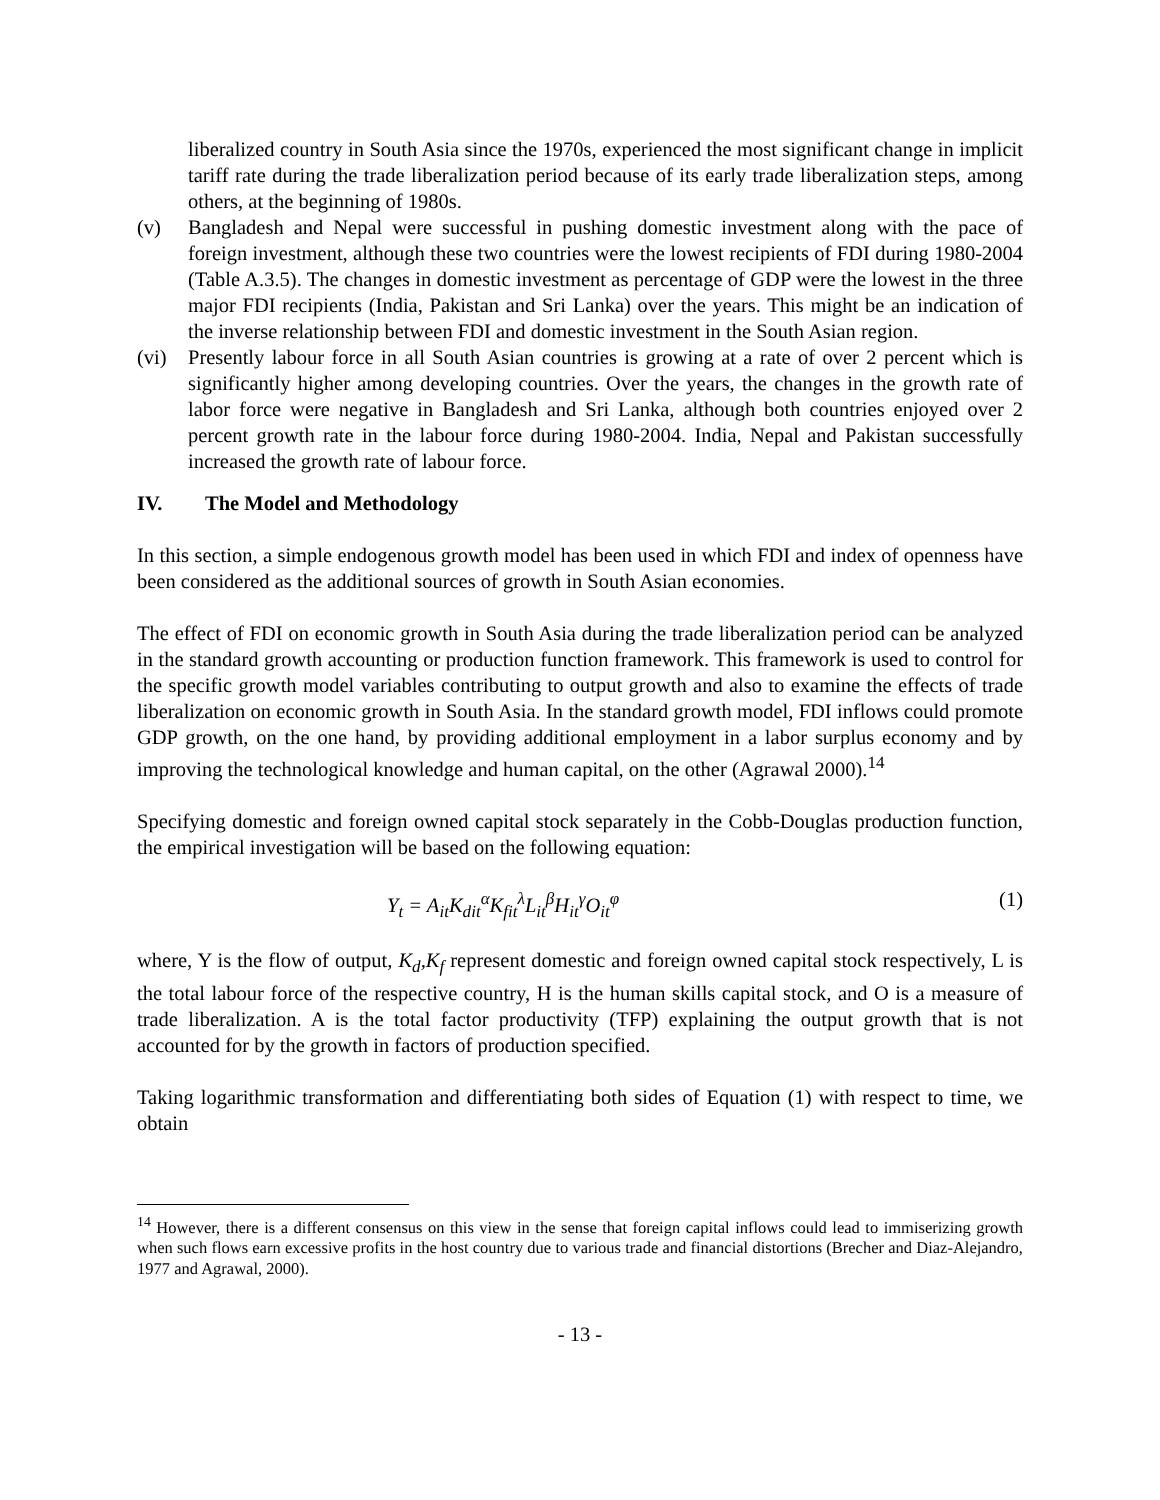liberalized country in South Asia since the 1970s, experienced the most significant change in implicit tariff rate during the trade liberalization period because of its early trade liberalization steps, among others, at the beginning of 1980s.
(v) Bangladesh and Nepal were successful in pushing domestic investment along with the pace of foreign investment, although these two countries were the lowest recipients of FDI during 1980-2004 (Table A.3.5). The changes in domestic investment as percentage of GDP were the lowest in the three major FDI recipients (India, Pakistan and Sri Lanka) over the years. This might be an indication of the inverse relationship between FDI and domestic investment in the South Asian region.
(vi) Presently labour force in all South Asian countries is growing at a rate of over 2 percent which is significantly higher among developing countries. Over the years, the changes in the growth rate of labor force were negative in Bangladesh and Sri Lanka, although both countries enjoyed over 2 percent growth rate in the labour force during 1980-2004. India, Nepal and Pakistan successfully increased the growth rate of labour force.
IV. The Model and Methodology
In this section, a simple endogenous growth model has been used in which FDI and index of openness have been considered as the additional sources of growth in South Asian economies.
The effect of FDI on economic growth in South Asia during the trade liberalization period can be analyzed in the standard growth accounting or production function framework. This framework is used to control for the specific growth model variables contributing to output growth and also to examine the effects of trade liberalization on economic growth in South Asia. In the standard growth model, FDI inflows could promote GDP growth, on the one hand, by providing additional employment in a labor surplus economy and by improving the technological knowledge and human capital, on the other (Agrawal 2000).<sup>14</sup>
Specifying domestic and foreign owned capital stock separately in the Cobb-Douglas production function, the empirical investigation will be based on the following equation:
Y<sub>t</sub> = A<sub>it</sub>K<sub>dit</sub><sup>α</sup>K<sub>fit</sub><sup>λ</sup>L<sub>it</sub><sup>β</sup>H<sub>it</sub><sup>γ</sup>O<sub>it</sub><sup>φ</sup> (1)
where, Y is the flow of output, K<sub>d</sub>,K<sub>f</sub> represent domestic and foreign owned capital stock respectively, L is the total labour force of the respective country, H is the human skills capital stock, and O is a measure of trade liberalization. A is the total factor productivity (TFP) explaining the output growth that is not accounted for by the growth in factors of production specified.
Taking logarithmic transformation and differentiating both sides of Equation (1) with respect to time, we obtain
<sup>14</sup> However, there is a different consensus on this view in the sense that foreign capital inflows could lead to immiserizing growth when such flows earn excessive profits in the host country due to various trade and financial distortions (Brecher and Diaz-Alejandro, 1977 and Agrawal, 2000).
- 13 -